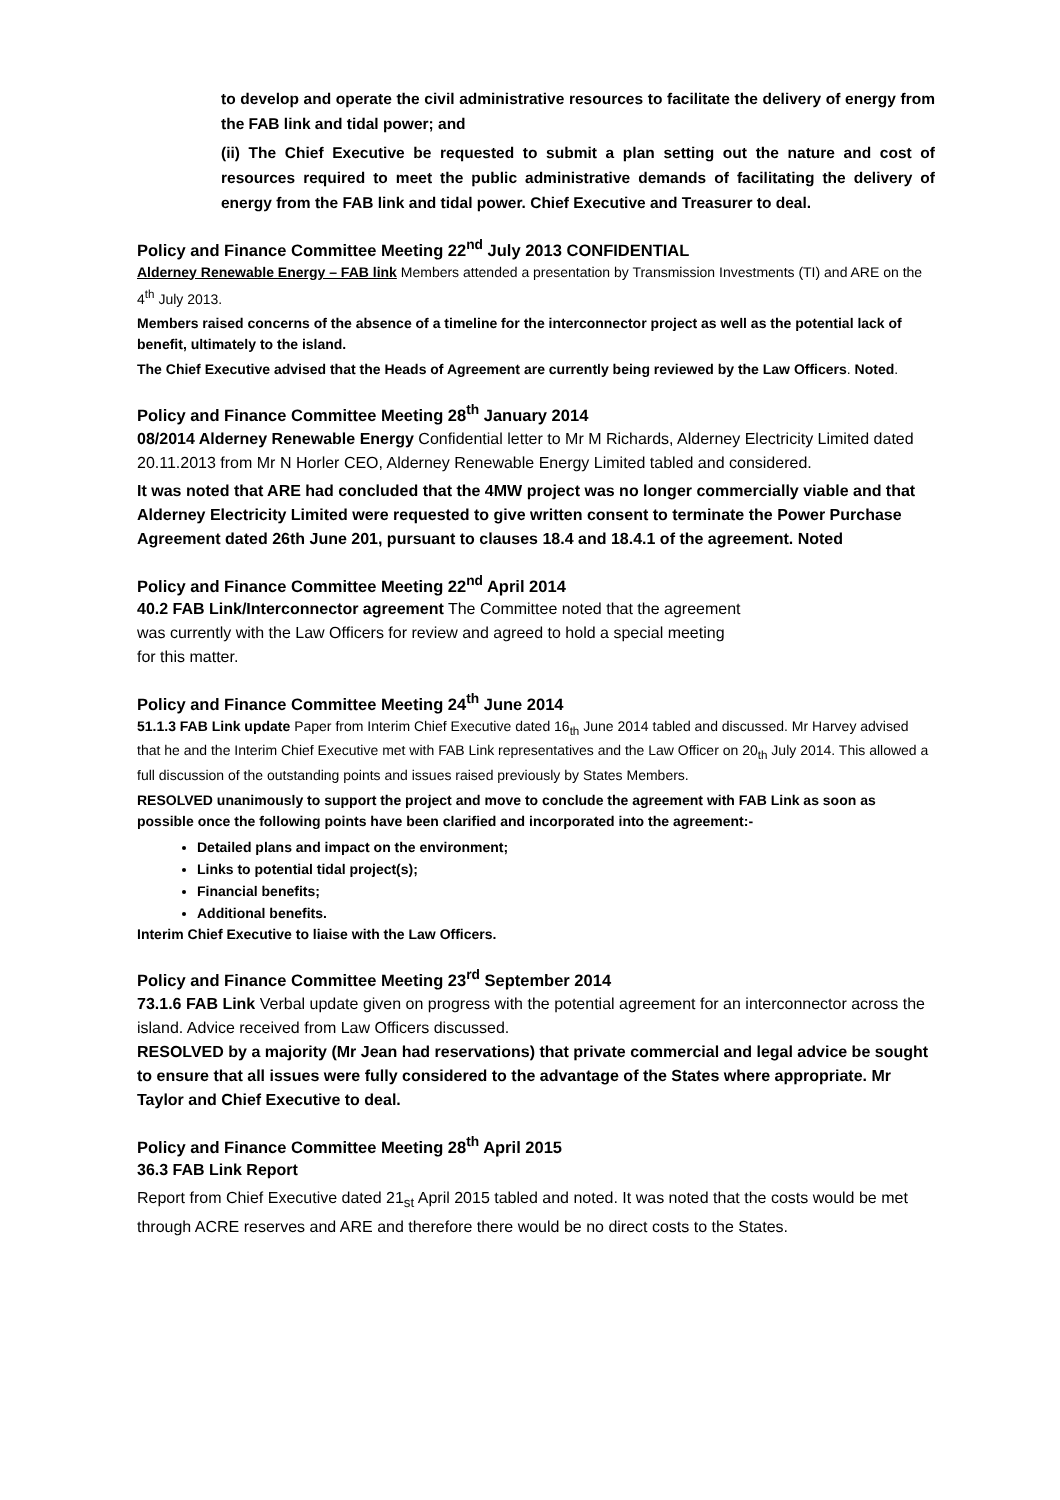to develop and operate the civil administrative resources to facilitate the delivery of energy from the FAB link and tidal power; and
(ii) The Chief Executive be requested to submit a plan setting out the nature and cost of resources required to meet the public administrative demands of facilitating the delivery of energy from the FAB link and tidal power. Chief Executive and Treasurer to deal.
Policy and Finance Committee Meeting 22<sup>nd</sup> July 2013 CONFIDENTIAL
Alderney Renewable Energy – FAB link Members attended a presentation by Transmission Investments (TI) and ARE on the 4<sup>th</sup> July 2013.
Members raised concerns of the absence of a timeline for the interconnector project as well as the potential lack of benefit, ultimately to the island.
The Chief Executive advised that the Heads of Agreement are currently being reviewed by the Law Officers. Noted.
Policy and Finance Committee Meeting 28<sup>th</sup> January 2014
08/2014 Alderney Renewable Energy Confidential letter to Mr M Richards, Alderney Electricity Limited dated 20.11.2013 from Mr N Horler CEO, Alderney Renewable Energy Limited tabled and considered.
It was noted that ARE had concluded that the 4MW project was no longer commercially viable and that Alderney Electricity Limited were requested to give written consent to terminate the Power Purchase Agreement dated 26th June 201, pursuant to clauses 18.4 and 18.4.1 of the agreement. Noted
Policy and Finance Committee Meeting 22<sup>nd</sup> April 2014
40.2 FAB Link/Interconnector agreement The Committee noted that the agreement
was currently with the Law Officers for review and agreed to hold a special meeting
for this matter.
Policy and Finance Committee Meeting 24<sup>th</sup> June 2014
51.1.3 FAB Link update Paper from Interim Chief Executive dated 16<sub>th</sub> June 2014 tabled and discussed. Mr Harvey advised that he and the Interim Chief Executive met with FAB Link representatives and the Law Officer on 20<sub>th</sub> July 2014. This allowed a full discussion of the outstanding points and issues raised previously by States Members.
RESOLVED unanimously to support the project and move to conclude the agreement with FAB Link as soon as possible once the following points have been clarified and incorporated into the agreement:-
Detailed plans and impact on the environment;
Links to potential tidal project(s);
Financial benefits;
Additional benefits.
Interim Chief Executive to liaise with the Law Officers.
Policy and Finance Committee Meeting 23<sup>rd</sup> September 2014
73.1.6 FAB Link Verbal update given on progress with the potential agreement for an interconnector across the island. Advice received from Law Officers discussed.
RESOLVED by a majority (Mr Jean had reservations) that private commercial and legal advice be sought to ensure that all issues were fully considered to the advantage of the States where appropriate. Mr Taylor and Chief Executive to deal.
Policy and Finance Committee Meeting 28<sup>th</sup> April 2015
36.3 FAB Link Report
Report from Chief Executive dated 21<sub>st</sub> April 2015 tabled and noted. It was noted that the costs would be met through ACRE reserves and ARE and therefore there would be no direct costs to the States.